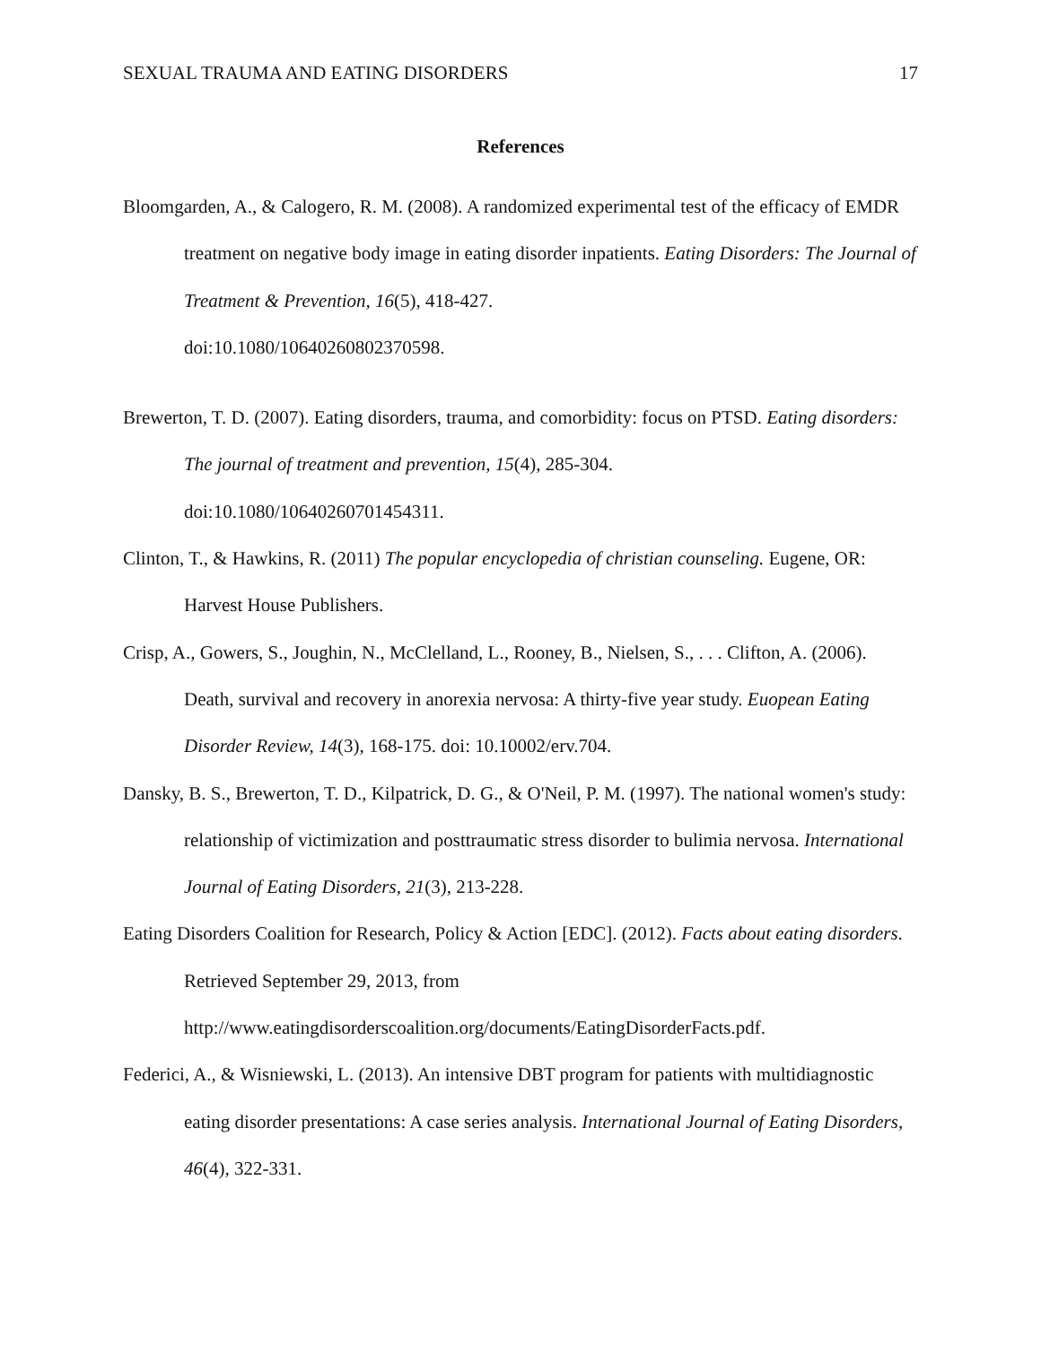SEXUAL TRAUMA AND EATING DISORDERS 17
References
Bloomgarden, A., & Calogero, R. M. (2008). A randomized experimental test of the efficacy of EMDR treatment on negative body image in eating disorder inpatients. Eating Disorders: The Journal of Treatment & Prevention, 16(5), 418-427.
doi:10.1080/10640260802370598.
Brewerton, T. D. (2007). Eating disorders, trauma, and comorbidity: focus on PTSD. Eating disorders: The journal of treatment and prevention, 15(4), 285-304.
doi:10.1080/10640260701454311.
Clinton, T., & Hawkins, R. (2011) The popular encyclopedia of christian counseling. Eugene, OR: Harvest House Publishers.
Crisp, A., Gowers, S., Joughin, N., McClelland, L., Rooney, B., Nielsen, S., . . . Clifton, A. (2006). Death, survival and recovery in anorexia nervosa: A thirty-five year study. Euopean Eating Disorder Review, 14(3), 168-175. doi: 10.10002/erv.704.
Dansky, B. S., Brewerton, T. D., Kilpatrick, D. G., & O'Neil, P. M. (1997). The national women's study: relationship of victimization and posttraumatic stress disorder to bulimia nervosa. International Journal of Eating Disorders, 21(3), 213-228.
Eating Disorders Coalition for Research, Policy & Action [EDC]. (2012). Facts about eating disorders. Retrieved September 29, 2013, from
http://www.eatingdisorderscoalition.org/documents/EatingDisorderFacts.pdf.
Federici, A., & Wisniewski, L. (2013). An intensive DBT program for patients with multidiagnostic eating disorder presentations: A case series analysis. International Journal of Eating Disorders, 46(4), 322-331.